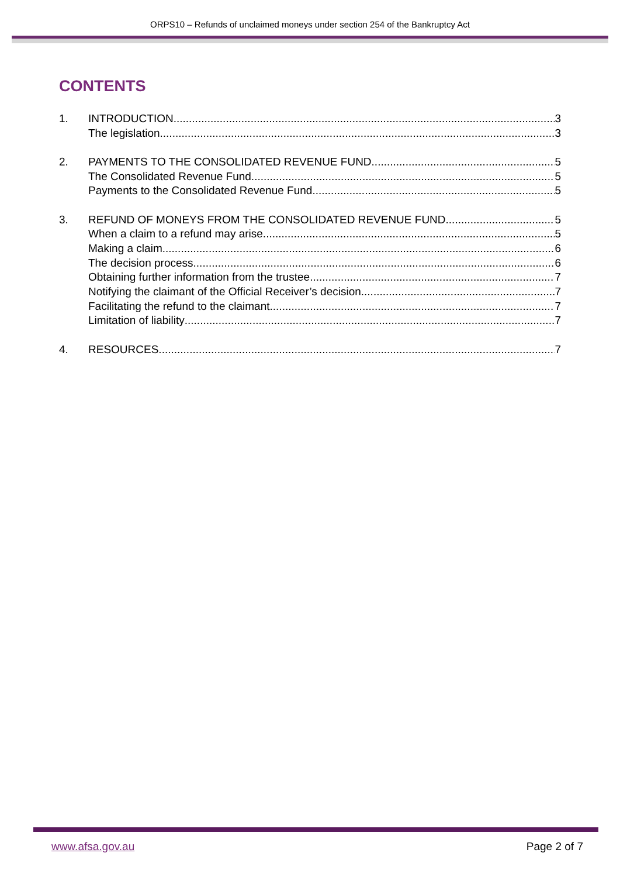ORPS10 – Refunds of unclaimed moneys under section 254 of the Bankruptcy Act
CONTENTS
1. INTRODUCTION 3
The legislation 3
2. PAYMENTS TO THE CONSOLIDATED REVENUE FUND 5
The Consolidated Revenue Fund 5
Payments to the Consolidated Revenue Fund 5
3. REFUND OF MONEYS FROM THE CONSOLIDATED REVENUE FUND 5
When a claim to a refund may arise 5
Making a claim 6
The decision process 6
Obtaining further information from the trustee 7
Notifying the claimant of the Official Receiver’s decision 7
Facilitating the refund to the claimant 7
Limitation of liability 7
4. RESOURCES 7
www.afsa.gov.au Page 2 of 7